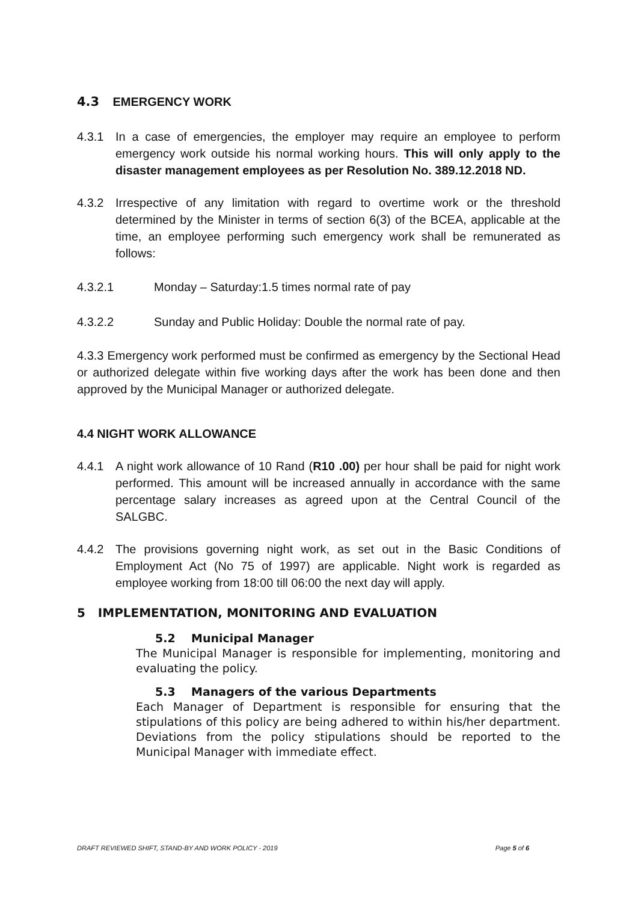4.3 EMERGENCY WORK
4.3.1 In a case of emergencies, the employer may require an employee to perform emergency work outside his normal working hours. This will only apply to the disaster management employees as per Resolution No. 389.12.2018 ND.
4.3.2 Irrespective of any limitation with regard to overtime work or the threshold determined by the Minister in terms of section 6(3) of the BCEA, applicable at the time, an employee performing such emergency work shall be remunerated as follows:
4.3.2.1 Monday – Saturday:1.5 times normal rate of pay
4.3.2.2 Sunday and Public Holiday: Double the normal rate of pay.
4.3.3 Emergency work performed must be confirmed as emergency by the Sectional Head or authorized delegate within five working days after the work has been done and then approved by the Municipal Manager or authorized delegate.
4.4 NIGHT WORK ALLOWANCE
4.4.1 A night work allowance of 10 Rand (R10 .00) per hour shall be paid for night work performed. This amount will be increased annually in accordance with the same percentage salary increases as agreed upon at the Central Council of the SALGBC.
4.4.2 The provisions governing night work, as set out in the Basic Conditions of Employment Act (No 75 of 1997) are applicable. Night work is regarded as employee working from 18:00 till 06:00 the next day will apply.
5 IMPLEMENTATION, MONITORING AND EVALUATION
5.2 Municipal Manager
The Municipal Manager is responsible for implementing, monitoring and evaluating the policy.
5.3 Managers of the various Departments
Each Manager of Department is responsible for ensuring that the stipulations of this policy are being adhered to within his/her department. Deviations from the policy stipulations should be reported to the Municipal Manager with immediate effect.
DRAFT REVIEWED SHIFT, STAND-BY AND WORK POLICY - 2019 Page 5 of 6